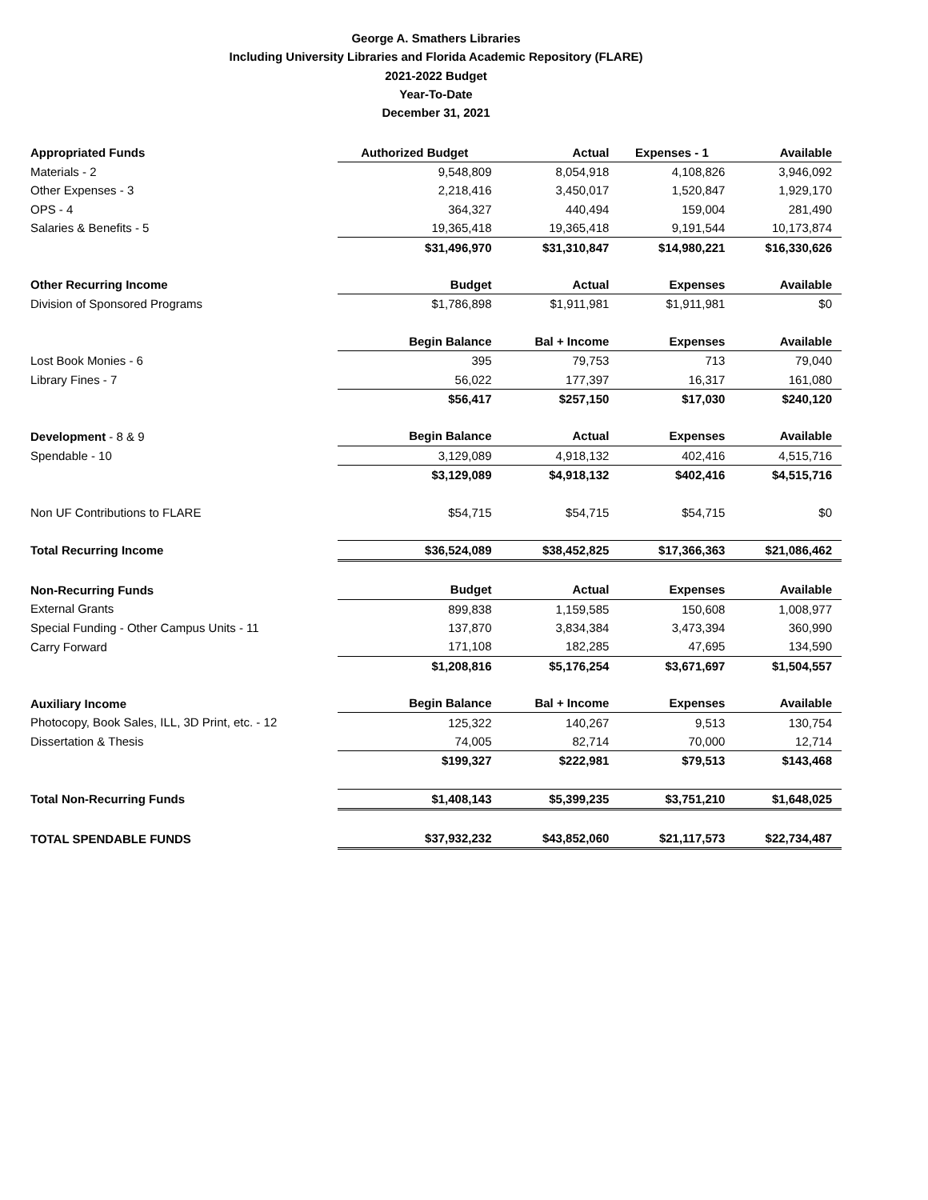George A. Smathers Libraries
Including University Libraries and Florida Academic Repository (FLARE)
2021-2022 Budget
Year-To-Date
December 31, 2021
| Appropriated Funds | Authorized Budget | Actual | Expenses - 1 | Available |
| --- | --- | --- | --- | --- |
| Materials - 2 | 9,548,809 | 8,054,918 | 4,108,826 | 3,946,092 |
| Other Expenses - 3 | 2,218,416 | 3,450,017 | 1,520,847 | 1,929,170 |
| OPS - 4 | 364,327 | 440,494 | 159,004 | 281,490 |
| Salaries & Benefits - 5 | 19,365,418 | 19,365,418 | 9,191,544 | 10,173,874 |
| | $31,496,970 | $31,310,847 | $14,980,221 | $16,330,626 |
| Other Recurring Income | Budget | Actual | Expenses | Available |
| Division of Sponsored Programs | $1,786,898 | $1,911,981 | $1,911,981 | $0 |
| | Begin Balance | Bal + Income | Expenses | Available |
| Lost Book Monies - 6 | 395 | 79,753 | 713 | 79,040 |
| Library Fines - 7 | 56,022 | 177,397 | 16,317 | 161,080 |
| | $56,417 | $257,150 | $17,030 | $240,120 |
| Development - 8 & 9 | Begin Balance | Actual | Expenses | Available |
| Spendable - 10 | 3,129,089 | 4,918,132 | 402,416 | 4,515,716 |
| | $3,129,089 | $4,918,132 | $402,416 | $4,515,716 |
| Non UF Contributions to FLARE | $54,715 | $54,715 | $54,715 | $0 |
| Total Recurring Income | $36,524,089 | $38,452,825 | $17,366,363 | $21,086,462 |
| Non-Recurring Funds | Budget | Actual | Expenses | Available |
| External Grants | 899,838 | 1,159,585 | 150,608 | 1,008,977 |
| Special Funding - Other Campus Units - 11 | 137,870 | 3,834,384 | 3,473,394 | 360,990 |
| Carry Forward | 171,108 | 182,285 | 47,695 | 134,590 |
| | $1,208,816 | $5,176,254 | $3,671,697 | $1,504,557 |
| Auxiliary Income | Begin Balance | Bal + Income | Expenses | Available |
| Photocopy, Book Sales, ILL, 3D Print, etc. - 12 | 125,322 | 140,267 | 9,513 | 130,754 |
| Dissertation & Thesis | 74,005 | 82,714 | 70,000 | 12,714 |
| | $199,327 | $222,981 | $79,513 | $143,468 |
| Total Non-Recurring Funds | $1,408,143 | $5,399,235 | $3,751,210 | $1,648,025 |
| TOTAL SPENDABLE FUNDS | $37,932,232 | $43,852,060 | $21,117,573 | $22,734,487 |